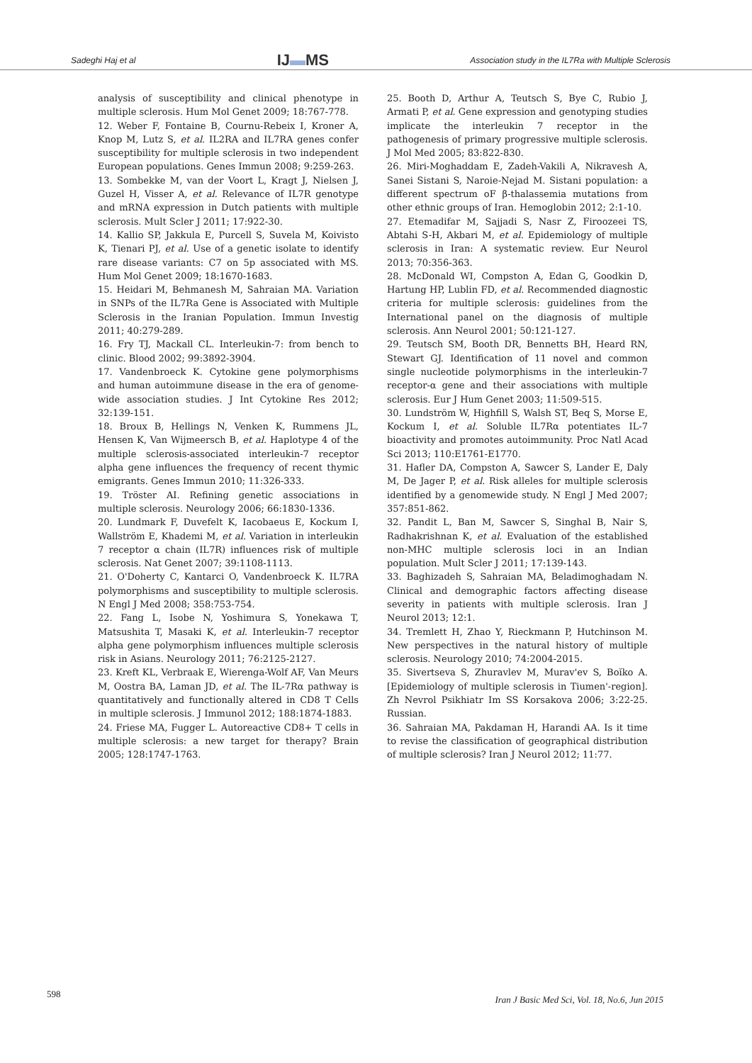Sadeghi Haj et al IJ▬MS Association study in the IL7Ra with Multiple Sclerosis
analysis of susceptibility and clinical phenotype in multiple sclerosis. Hum Mol Genet 2009; 18:767-778.
12. Weber F, Fontaine B, Cournu-Rebeix I, Kroner A, Knop M, Lutz S, et al. IL2RA and IL7RA genes confer susceptibility for multiple sclerosis in two independent European populations. Genes Immun 2008; 9:259-263.
13. Sombekke M, van der Voort L, Kragt J, Nielsen J, Guzel H, Visser A, et al. Relevance of IL7R genotype and mRNA expression in Dutch patients with multiple sclerosis. Mult Scler J 2011; 17:922-30.
14. Kallio SP, Jakkula E, Purcell S, Suvela M, Koivisto K, Tienari PJ, et al. Use of a genetic isolate to identify rare disease variants: C7 on 5p associated with MS. Hum Mol Genet 2009; 18:1670-1683.
15. Heidari M, Behmanesh M, Sahraian MA. Variation in SNPs of the IL7Ra Gene is Associated with Multiple Sclerosis in the Iranian Population. Immun Investig 2011; 40:279-289.
16. Fry TJ, Mackall CL. Interleukin-7: from bench to clinic. Blood 2002; 99:3892-3904.
17. Vandenbroeck K. Cytokine gene polymorphisms and human autoimmune disease in the era of genome-wide association studies. J Int Cytokine Res 2012; 32:139-151.
18. Broux B, Hellings N, Venken K, Rummens JL, Hensen K, Van Wijmeersch B, et al. Haplotype 4 of the multiple sclerosis-associated interleukin-7 receptor alpha gene influences the frequency of recent thymic emigrants. Genes Immun 2010; 11:326-333.
19. Tröster AI. Refining genetic associations in multiple sclerosis. Neurology 2006; 66:1830-1336.
20. Lundmark F, Duvefelt K, Iacobaeus E, Kockum I, Wallström E, Khademi M, et al. Variation in interleukin 7 receptor α chain (IL7R) influences risk of multiple sclerosis. Nat Genet 2007; 39:1108-1113.
21. O'Doherty C, Kantarci O, Vandenbroeck K. IL7RA polymorphisms and susceptibility to multiple sclerosis. N Engl J Med 2008; 358:753-754.
22. Fang L, Isobe N, Yoshimura S, Yonekawa T, Matsushita T, Masaki K, et al. Interleukin-7 receptor alpha gene polymorphism influences multiple sclerosis risk in Asians. Neurology 2011; 76:2125-2127.
23. Kreft KL, Verbraak E, Wierenga-Wolf AF, Van Meurs M, Oostra BA, Laman JD, et al. The IL-7Rα pathway is quantitatively and functionally altered in CD8 T Cells in multiple sclerosis. J Immunol 2012; 188:1874-1883.
24. Friese MA, Fugger L. Autoreactive CD8+ T cells in multiple sclerosis: a new target for therapy? Brain 2005; 128:1747-1763.
25. Booth D, Arthur A, Teutsch S, Bye C, Rubio J, Armati P, et al. Gene expression and genotyping studies implicate the interleukin 7 receptor in the pathogenesis of primary progressive multiple sclerosis. J Mol Med 2005; 83:822-830.
26. Miri-Moghaddam E, Zadeh-Vakili A, Nikravesh A, Sanei Sistani S, Naroie-Nejad M. Sistani population: a different spectrum oF β-thalassemia mutations from other ethnic groups of Iran. Hemoglobin 2012; 2:1-10.
27. Etemadifar M, Sajjadi S, Nasr Z, Firoozeei TS, Abtahi S-H, Akbari M, et al. Epidemiology of multiple sclerosis in Iran: A systematic review. Eur Neurol 2013; 70:356-363.
28. McDonald WI, Compston A, Edan G, Goodkin D, Hartung HP, Lublin FD, et al. Recommended diagnostic criteria for multiple sclerosis: guidelines from the International panel on the diagnosis of multiple sclerosis. Ann Neurol 2001; 50:121-127.
29. Teutsch SM, Booth DR, Bennetts BH, Heard RN, Stewart GJ. Identification of 11 novel and common single nucleotide polymorphisms in the interleukin-7 receptor-α gene and their associations with multiple sclerosis. Eur J Hum Genet 2003; 11:509-515.
30. Lundström W, Highfill S, Walsh ST, Beq S, Morse E, Kockum I, et al. Soluble IL7Rα potentiates IL-7 bioactivity and promotes autoimmunity. Proc Natl Acad Sci 2013; 110:E1761-E1770.
31. Hafler DA, Compston A, Sawcer S, Lander E, Daly M, De Jager P, et al. Risk alleles for multiple sclerosis identified by a genomewide study. N Engl J Med 2007; 357:851-862.
32. Pandit L, Ban M, Sawcer S, Singhal B, Nair S, Radhakrishnan K, et al. Evaluation of the established non-MHC multiple sclerosis loci in an Indian population. Mult Scler J 2011; 17:139-143.
33. Baghizadeh S, Sahraian MA, Beladimoghadam N. Clinical and demographic factors affecting disease severity in patients with multiple sclerosis. Iran J Neurol 2013; 12:1.
34. Tremlett H, Zhao Y, Rieckmann P, Hutchinson M. New perspectives in the natural history of multiple sclerosis. Neurology 2010; 74:2004-2015.
35. Sivertseva S, Zhuravlev M, Murav'ev S, Boĭko A. [Epidemiology of multiple sclerosis in Tiumen'-region]. Zh Nevrol Psikhiatr Im SS Korsakova 2006; 3:22-25. Russian.
36. Sahraian MA, Pakdaman H, Harandi AA. Is it time to revise the classification of geographical distribution of multiple sclerosis? Iran J Neurol 2012; 11:77.
598 Iran J Basic Med Sci, Vol. 18, No.6, Jun 2015